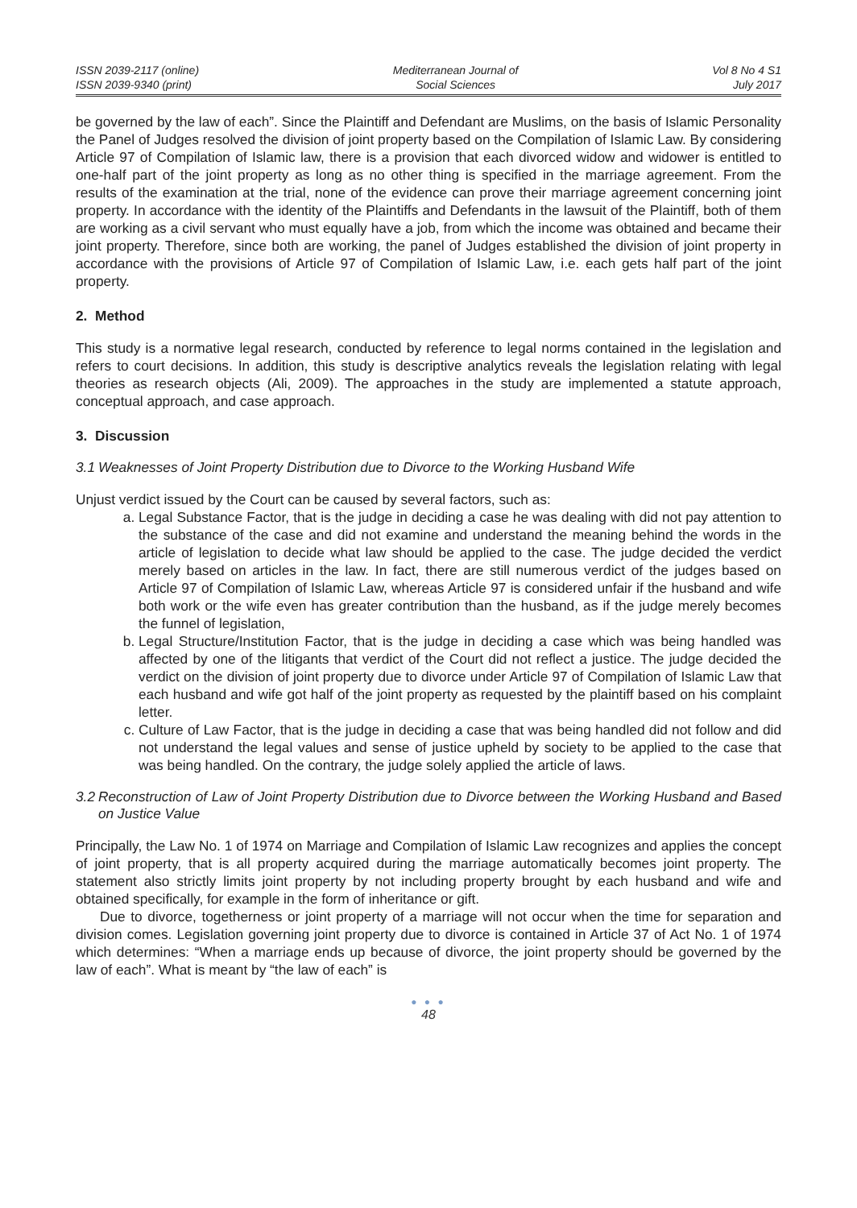ISSN 2039-2117 (online)
ISSN 2039-9340 (print)
Mediterranean Journal of
Social Sciences
Vol 8 No 4 S1
July 2017
be governed by the law of each”. Since the Plaintiff and Defendant are Muslims, on the basis of Islamic Personality the Panel of Judges resolved the division of joint property based on the Compilation of Islamic Law. By considering Article 97 of Compilation of Islamic law, there is a provision that each divorced widow and widower is entitled to one-half part of the joint property as long as no other thing is specified in the marriage agreement. From the results of the examination at the trial, none of the evidence can prove their marriage agreement concerning joint property. In accordance with the identity of the Plaintiffs and Defendants in the lawsuit of the Plaintiff, both of them are working as a civil servant who must equally have a job, from which the income was obtained and became their joint property. Therefore, since both are working, the panel of Judges established the division of joint property in accordance with the provisions of Article 97 of Compilation of Islamic Law, i.e. each gets half part of the joint property.
2. Method
This study is a normative legal research, conducted by reference to legal norms contained in the legislation and refers to court decisions. In addition, this study is descriptive analytics reveals the legislation relating with legal theories as research objects (Ali, 2009). The approaches in the study are implemented a statute approach, conceptual approach, and case approach.
3. Discussion
3.1 Weaknesses of Joint Property Distribution due to Divorce to the Working Husband Wife
Unjust verdict issued by the Court can be caused by several factors, such as:
a. Legal Substance Factor, that is the judge in deciding a case he was dealing with did not pay attention to the substance of the case and did not examine and understand the meaning behind the words in the article of legislation to decide what law should be applied to the case. The judge decided the verdict merely based on articles in the law. In fact, there are still numerous verdict of the judges based on Article 97 of Compilation of Islamic Law, whereas Article 97 is considered unfair if the husband and wife both work or the wife even has greater contribution than the husband, as if the judge merely becomes the funnel of legislation,
b. Legal Structure/Institution Factor, that is the judge in deciding a case which was being handled was affected by one of the litigants that verdict of the Court did not reflect a justice. The judge decided the verdict on the division of joint property due to divorce under Article 97 of Compilation of Islamic Law that each husband and wife got half of the joint property as requested by the plaintiff based on his complaint letter.
c. Culture of Law Factor, that is the judge in deciding a case that was being handled did not follow and did not understand the legal values and sense of justice upheld by society to be applied to the case that was being handled. On the contrary, the judge solely applied the article of laws.
3.2 Reconstruction of Law of Joint Property Distribution due to Divorce between the Working Husband and Based on Justice Value
Principally, the Law No. 1 of 1974 on Marriage and Compilation of Islamic Law recognizes and applies the concept of joint property, that is all property acquired during the marriage automatically becomes joint property. The statement also strictly limits joint property by not including property brought by each husband and wife and obtained specifically, for example in the form of inheritance or gift.
Due to divorce, togetherness or joint property of a marriage will not occur when the time for separation and division comes. Legislation governing joint property due to divorce is contained in Article 37 of Act No. 1 of 1974 which determines: “When a marriage ends up because of divorce, the joint property should be governed by the law of each”. What is meant by “the law of each” is
● ● ●
48